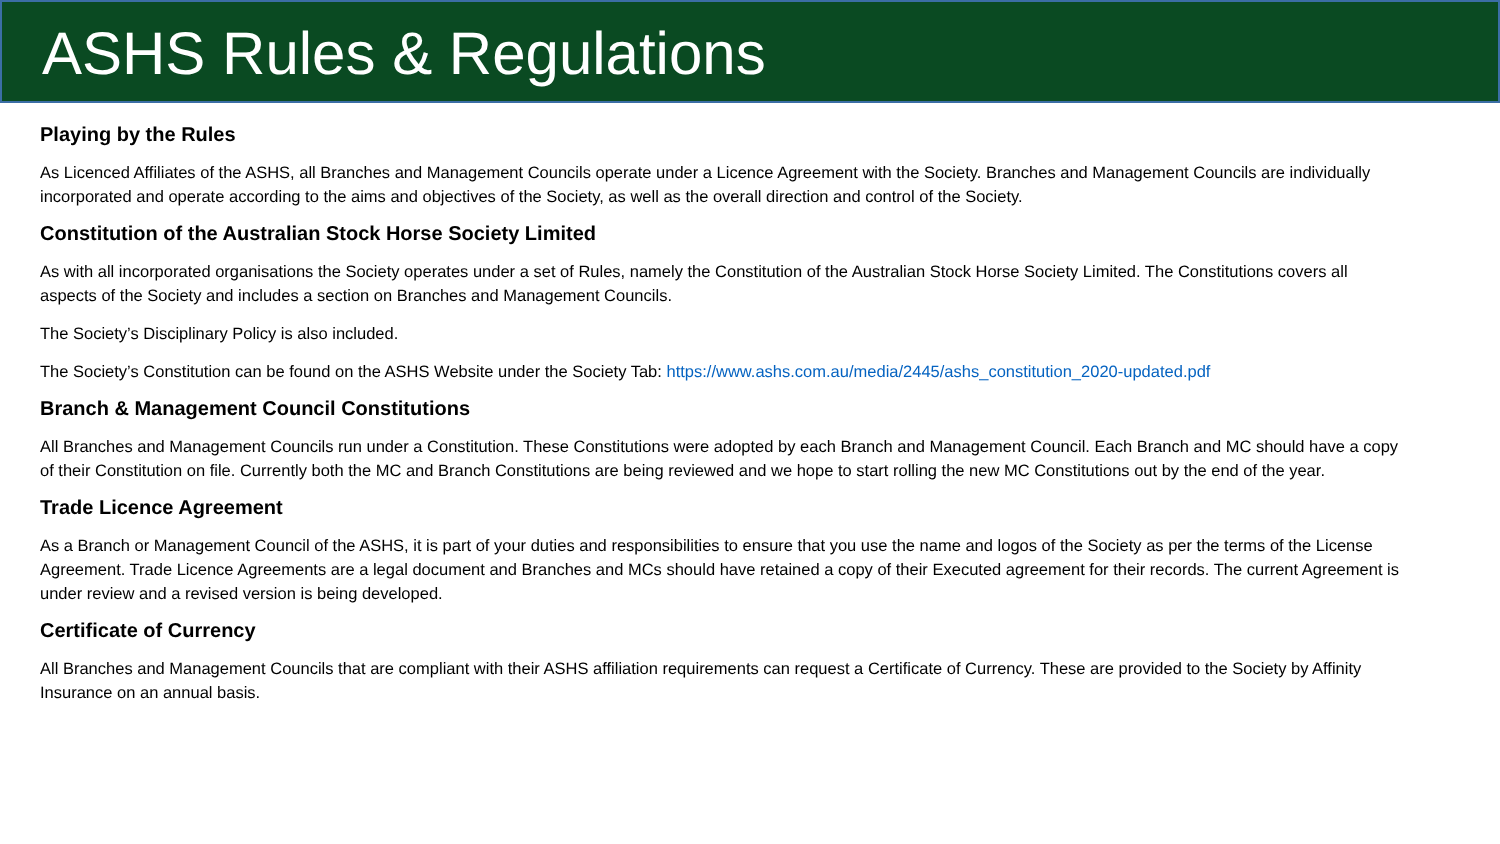ASHS Rules & Regulations
Playing by the Rules
As Licenced Affiliates of the ASHS, all Branches and Management Councils operate under a Licence Agreement with the Society. Branches and Management Councils are individually incorporated and operate according to the aims and objectives of the Society, as well as the overall direction and control of the Society.
Constitution of the Australian Stock Horse Society Limited
As with all incorporated organisations the Society operates under a set of Rules, namely the Constitution of the Australian Stock Horse Society Limited. The Constitutions covers all aspects of the Society and includes a section on Branches and Management Councils.
The Society’s Disciplinary Policy is also included.
The Society’s Constitution can be found on the ASHS Website under the Society Tab: https://www.ashs.com.au/media/2445/ashs_constitution_2020-updated.pdf
Branch & Management Council Constitutions
All Branches and Management Councils run under a Constitution. These Constitutions were adopted by each Branch and Management Council. Each Branch and MC should have a copy of their Constitution on file. Currently both the MC and Branch Constitutions are being reviewed and we hope to start rolling the new MC Constitutions out by the end of the year.
Trade Licence Agreement
As a Branch or Management Council of the ASHS, it is part of your duties and responsibilities to ensure that you use the name and logos of the Society as per the terms of the License Agreement. Trade Licence Agreements are a legal document and Branches and MCs should have retained a copy of their Executed agreement for their records. The current Agreement is under review and a revised version is being developed.
Certificate of Currency
All Branches and Management Councils that are compliant with their ASHS affiliation requirements can request a Certificate of Currency. These are provided to the Society by Affinity Insurance on an annual basis.